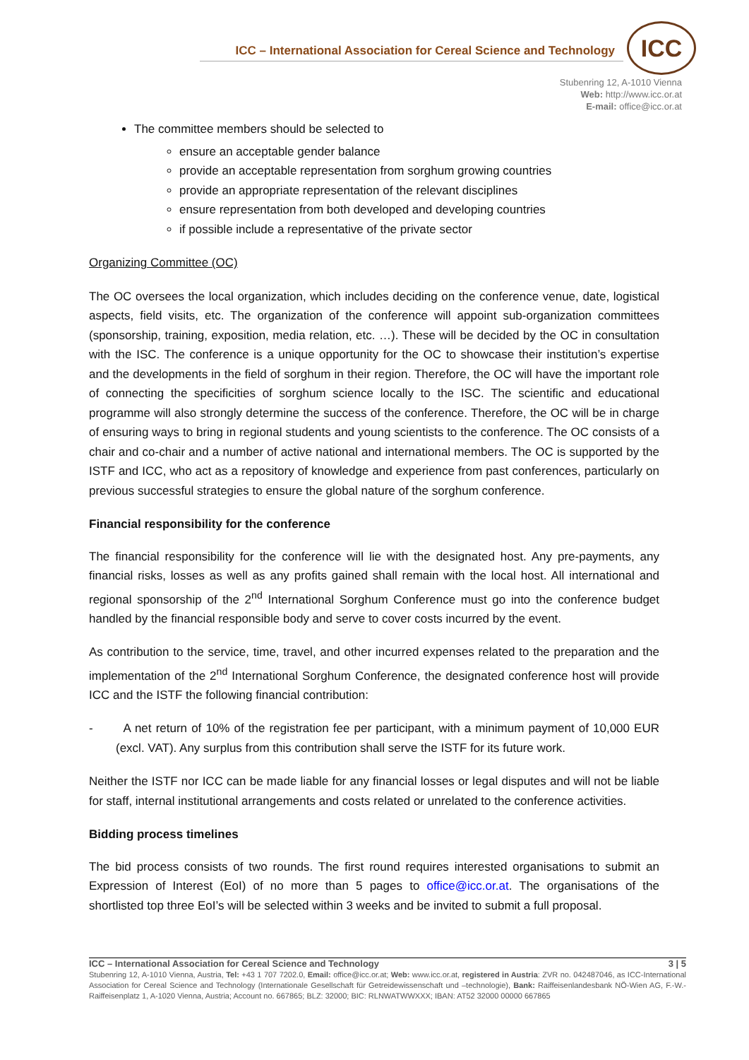ICC – International Association for Cereal Science and Technology
ICC
Stubenring 12, A-1010 Vienna
Web: http://www.icc.or.at
E-mail: office@icc.or.at
The committee members should be selected to
ensure an acceptable gender balance
provide an acceptable representation from sorghum growing countries
provide an appropriate representation of the relevant disciplines
ensure representation from both developed and developing countries
if possible include a representative of the private sector
Organizing Committee (OC)
The OC oversees the local organization, which includes deciding on the conference venue, date, logistical aspects, field visits, etc. The organization of the conference will appoint sub-organization committees (sponsorship, training, exposition, media relation, etc. …). These will be decided by the OC in consultation with the ISC. The conference is a unique opportunity for the OC to showcase their institution’s expertise and the developments in the field of sorghum in their region. Therefore, the OC will have the important role of connecting the specificities of sorghum science locally to the ISC. The scientific and educational programme will also strongly determine the success of the conference. Therefore, the OC will be in charge of ensuring ways to bring in regional students and young scientists to the conference. The OC consists of a chair and co-chair and a number of active national and international members. The OC is supported by the ISTF and ICC, who act as a repository of knowledge and experience from past conferences, particularly on previous successful strategies to ensure the global nature of the sorghum conference.
Financial responsibility for the conference
The financial responsibility for the conference will lie with the designated host. Any pre-payments, any financial risks, losses as well as any profits gained shall remain with the local host. All international and regional sponsorship of the 2<sup>nd</sup> International Sorghum Conference must go into the conference budget handled by the financial responsible body and serve to cover costs incurred by the event.
As contribution to the service, time, travel, and other incurred expenses related to the preparation and the implementation of the 2<sup>nd</sup> International Sorghum Conference, the designated conference host will provide ICC and the ISTF the following financial contribution:
- A net return of 10% of the registration fee per participant, with a minimum payment of 10,000 EUR (excl. VAT). Any surplus from this contribution shall serve the ISTF for its future work.
Neither the ISTF nor ICC can be made liable for any financial losses or legal disputes and will not be liable for staff, internal institutional arrangements and costs related or unrelated to the conference activities.
Bidding process timelines
The bid process consists of two rounds. The first round requires interested organisations to submit an Expression of Interest (EoI) of no more than 5 pages to office@icc.or.at. The organisations of the shortlisted top three EoI’s will be selected within 3 weeks and be invited to submit a full proposal.
ICC – International Association for Cereal Science and Technology 3 | 5
Stubenring 12, A-1010 Vienna, Austria, Tel: +43 1 707 7202.0, Email: office@icc.or.at; Web: www.icc.or.at, registered in Austria: ZVR no. 042487046, as ICC-International Association for Cereal Science and Technology (Internationale Gesellschaft für Getreidewissenschaft und –technologie), Bank: Raiffeisenlandesbank NÖ-Wien AG, F.-W.-Raiffeisenplatz 1, A-1020 Vienna, Austria; Account no. 667865; BLZ: 32000; BIC: RLNWATWWXXX; IBAN: AT52 32000 00000 667865